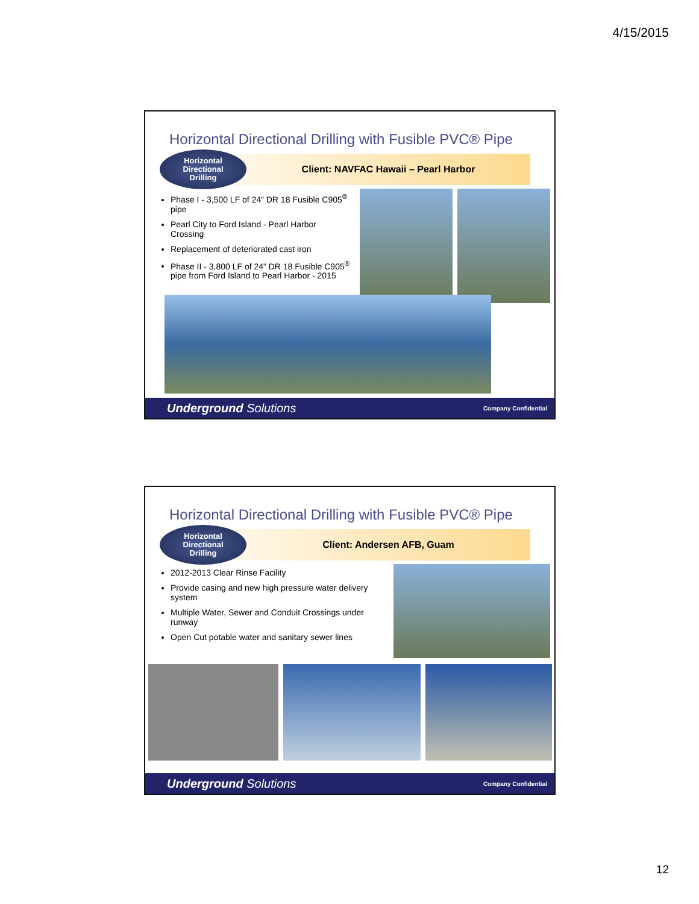4/15/2015
Horizontal Directional Drilling with Fusible PVC® Pipe
Horizontal
Directional
Drilling
Client: NAVFAC Hawaii – Pearl Harbor
Phase I - 3,500 LF of 24” DR 18 Fusible C905<sup>®</sup> pipe
Pearl City to Ford Island - Pearl Harbor Crossing
Replacement of deteriorated cast iron
Phase II - 3,800 LF of 24” DR 18 Fusible C905<sup>®</sup> pipe from Ford Island to Pearl Harbor - 2015
Underground Solutions Company Confidential
Horizontal Directional Drilling with Fusible PVC® Pipe
Horizontal
Directional
Drilling
Client: Andersen AFB, Guam
2012-2013 Clear Rinse Facility
Provide casing and new high pressure water delivery system
Multiple Water, Sewer and Conduit Crossings under runway
Open Cut potable water and sanitary sewer lines
Underground Solutions Company Confidential
12